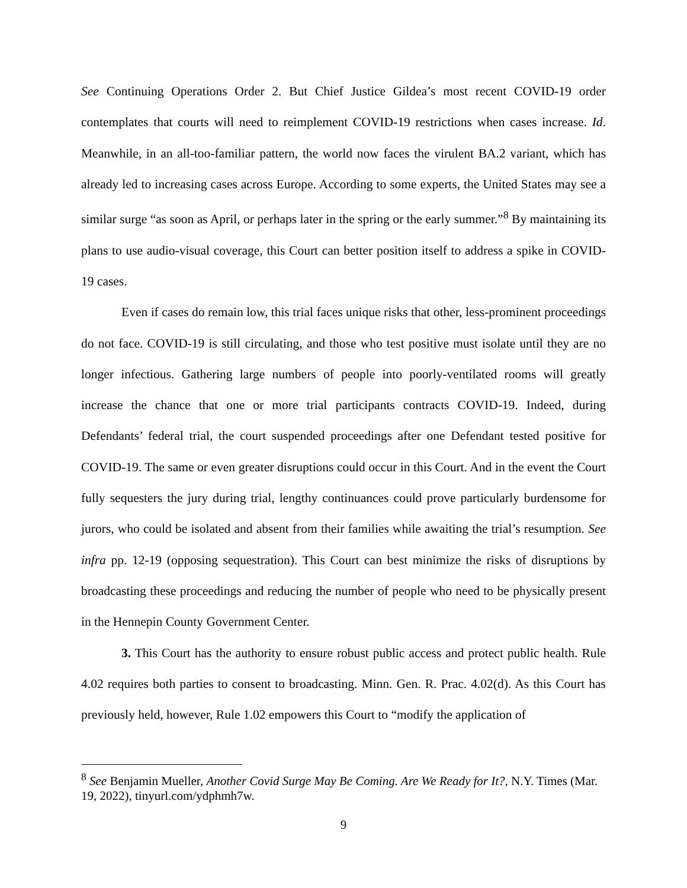See Continuing Operations Order 2. But Chief Justice Gildea’s most recent COVID-19 order contemplates that courts will need to reimplement COVID-19 restrictions when cases increase. Id. Meanwhile, in an all-too-familiar pattern, the world now faces the virulent BA.2 variant, which has already led to increasing cases across Europe. According to some experts, the United States may see a similar surge “as soon as April, or perhaps later in the spring or the early summer.”<sup>8</sup> By maintaining its plans to use audio-visual coverage, this Court can better position itself to address a spike in COVID-19 cases.
Even if cases do remain low, this trial faces unique risks that other, less-prominent proceedings do not face. COVID-19 is still circulating, and those who test positive must isolate until they are no longer infectious. Gathering large numbers of people into poorly-ventilated rooms will greatly increase the chance that one or more trial participants contracts COVID-19. Indeed, during Defendants’ federal trial, the court suspended proceedings after one Defendant tested positive for COVID-19. The same or even greater disruptions could occur in this Court. And in the event the Court fully sequesters the jury during trial, lengthy continuances could prove particularly burdensome for jurors, who could be isolated and absent from their families while awaiting the trial’s resumption. See infra pp. 12-19 (opposing sequestration). This Court can best minimize the risks of disruptions by broadcasting these proceedings and reducing the number of people who need to be physically present in the Hennepin County Government Center.
3. This Court has the authority to ensure robust public access and protect public health. Rule 4.02 requires both parties to consent to broadcasting. Minn. Gen. R. Prac. 4.02(d). As this Court has previously held, however, Rule 1.02 empowers this Court to “modify the application of
<sup>8</sup> See Benjamin Mueller, Another Covid Surge May Be Coming. Are We Ready for It?, N.Y. Times (Mar. 19, 2022), tinyurl.com/ydphmh7w.
9